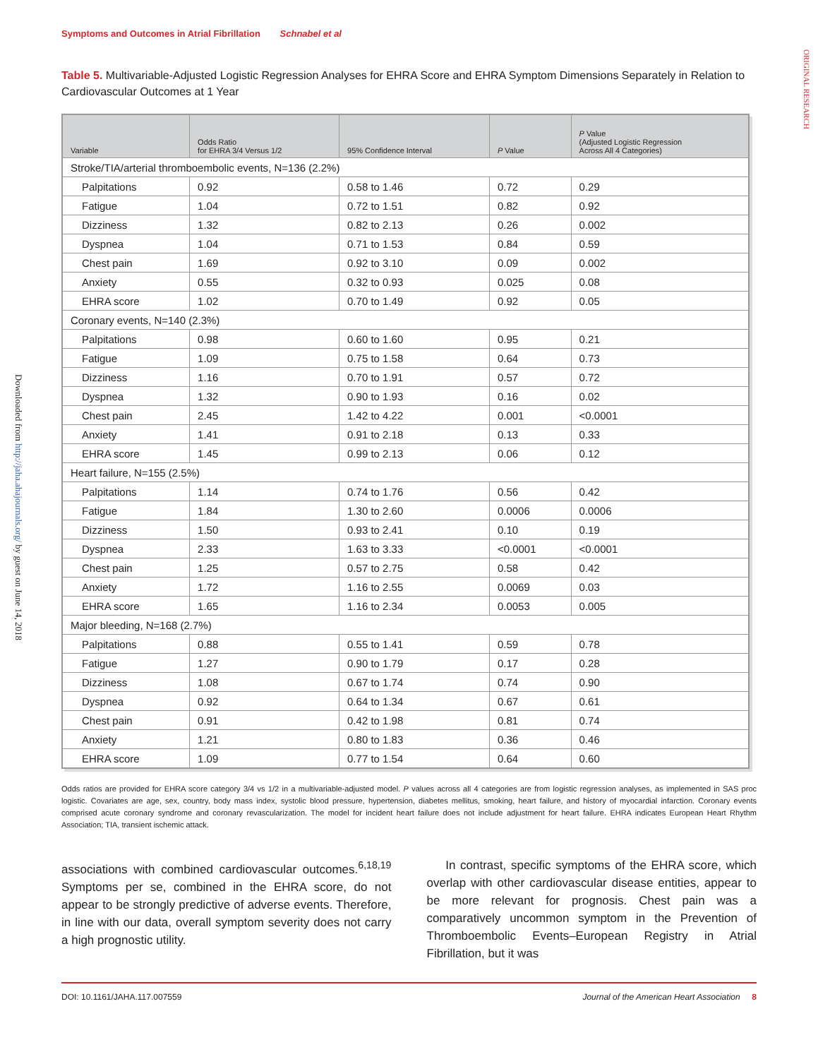ORIGINAL RESEARCH
Downloaded from http://jaha.ahajournals.org/ by guest on June 14, 2018
Symptoms and Outcomes in Atrial Fibrillation Schnabel et al
Table 5. Multivariable-Adjusted Logistic Regression Analyses for EHRA Score and EHRA Symptom Dimensions Separately in Relation to Cardiovascular Outcomes at 1 Year
| Variable | Odds Ratio for EHRA 3/4 Versus 1/2 | 95% Confidence Interval | P Value | P Value (Adjusted Logistic Regression Across All 4 Categories) |
| --- | --- | --- | --- | --- |
| Stroke/TIA/arterial thromboembolic events, N=136 (2.2%) | | | | |
| Palpitations | 0.92 | 0.58 to 1.46 | 0.72 | 0.29 |
| Fatigue | 1.04 | 0.72 to 1.51 | 0.82 | 0.92 |
| Dizziness | 1.32 | 0.82 to 2.13 | 0.26 | 0.002 |
| Dyspnea | 1.04 | 0.71 to 1.53 | 0.84 | 0.59 |
| Chest pain | 1.69 | 0.92 to 3.10 | 0.09 | 0.002 |
| Anxiety | 0.55 | 0.32 to 0.93 | 0.025 | 0.08 |
| EHRA score | 1.02 | 0.70 to 1.49 | 0.92 | 0.05 |
| Coronary events, N=140 (2.3%) | | | | |
| Palpitations | 0.98 | 0.60 to 1.60 | 0.95 | 0.21 |
| Fatigue | 1.09 | 0.75 to 1.58 | 0.64 | 0.73 |
| Dizziness | 1.16 | 0.70 to 1.91 | 0.57 | 0.72 |
| Dyspnea | 1.32 | 0.90 to 1.93 | 0.16 | 0.02 |
| Chest pain | 2.45 | 1.42 to 4.22 | 0.001 | <0.0001 |
| Anxiety | 1.41 | 0.91 to 2.18 | 0.13 | 0.33 |
| EHRA score | 1.45 | 0.99 to 2.13 | 0.06 | 0.12 |
| Heart failure, N=155 (2.5%) | | | | |
| Palpitations | 1.14 | 0.74 to 1.76 | 0.56 | 0.42 |
| Fatigue | 1.84 | 1.30 to 2.60 | 0.0006 | 0.0006 |
| Dizziness | 1.50 | 0.93 to 2.41 | 0.10 | 0.19 |
| Dyspnea | 2.33 | 1.63 to 3.33 | <0.0001 | <0.0001 |
| Chest pain | 1.25 | 0.57 to 2.75 | 0.58 | 0.42 |
| Anxiety | 1.72 | 1.16 to 2.55 | 0.0069 | 0.03 |
| EHRA score | 1.65 | 1.16 to 2.34 | 0.0053 | 0.005 |
| Major bleeding, N=168 (2.7%) | | | | |
| Palpitations | 0.88 | 0.55 to 1.41 | 0.59 | 0.78 |
| Fatigue | 1.27 | 0.90 to 1.79 | 0.17 | 0.28 |
| Dizziness | 1.08 | 0.67 to 1.74 | 0.74 | 0.90 |
| Dyspnea | 0.92 | 0.64 to 1.34 | 0.67 | 0.61 |
| Chest pain | 0.91 | 0.42 to 1.98 | 0.81 | 0.74 |
| Anxiety | 1.21 | 0.80 to 1.83 | 0.36 | 0.46 |
| EHRA score | 1.09 | 0.77 to 1.54 | 0.64 | 0.60 |
Odds ratios are provided for EHRA score category 3/4 vs 1/2 in a multivariable-adjusted model. P values across all 4 categories are from logistic regression analyses, as implemented in SAS proc logistic. Covariates are age, sex, country, body mass index, systolic blood pressure, hypertension, diabetes mellitus, smoking, heart failure, and history of myocardial infarction. Coronary events comprised acute coronary syndrome and coronary revascularization. The model for incident heart failure does not include adjustment for heart failure. EHRA indicates European Heart Rhythm Association; TIA, transient ischemic attack.
associations with combined cardiovascular outcomes.<sup>6,18,19</sup> Symptoms per se, combined in the EHRA score, do not appear to be strongly predictive of adverse events. Therefore, in line with our data, overall symptom severity does not carry a high prognostic utility.
In contrast, specific symptoms of the EHRA score, which overlap with other cardiovascular disease entities, appear to be more relevant for prognosis. Chest pain was a comparatively uncommon symptom in the Prevention of Thromboembolic Events–European Registry in Atrial Fibrillation, but it was
DOI: 10.1161/JAHA.117.007559 Journal of the American Heart Association 8